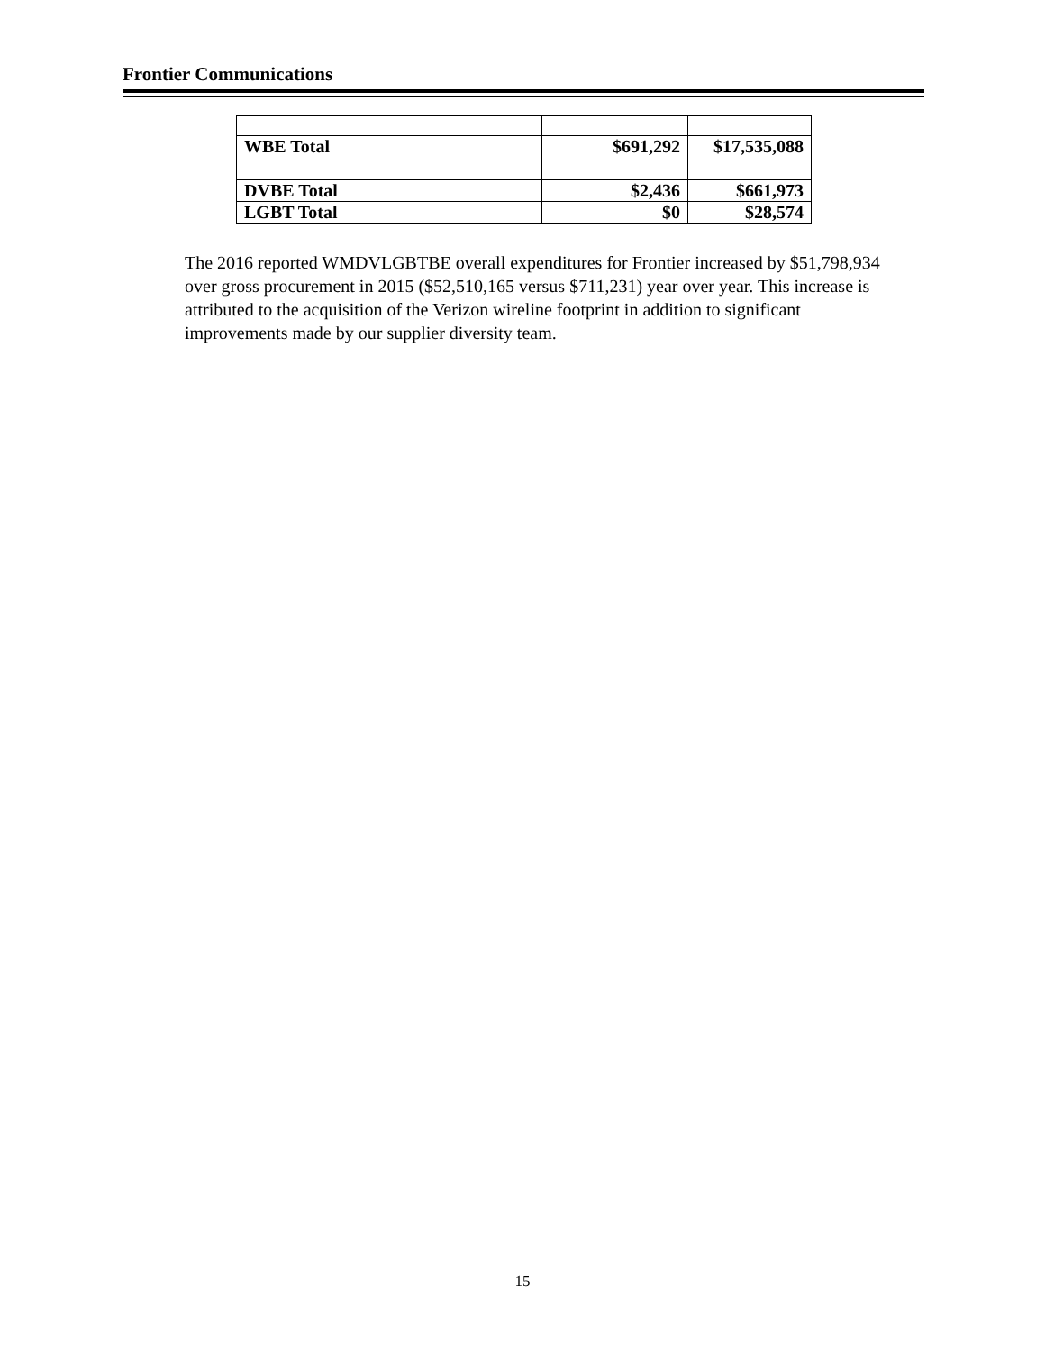Frontier Communications
| WBE Total | $691,292 | $17,535,088 |
| DVBE Total | $2,436 | $661,973 |
| LGBT Total | $0 | $28,574 |
The 2016 reported WMDVLGBTBE overall expenditures for Frontier increased by $51,798,934 over gross procurement in 2015 ($52,510,165 versus $711,231) year over year. This increase is attributed to the acquisition of the Verizon wireline footprint in addition to significant improvements made by our supplier diversity team.
15